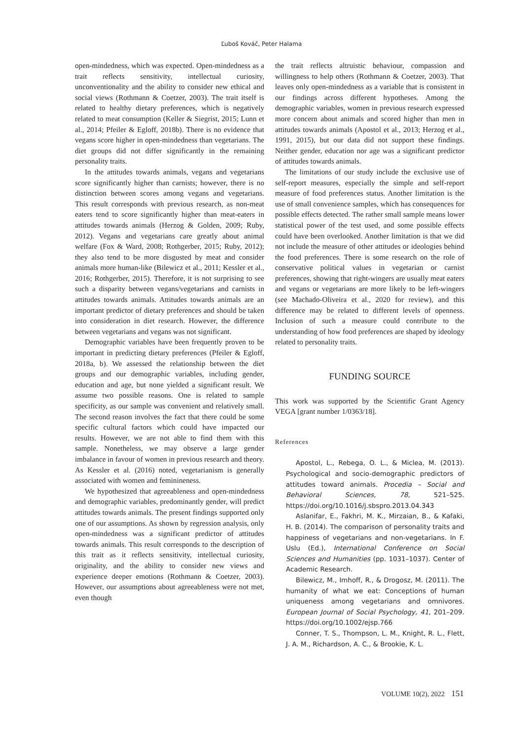Ľuboš Kováč, Peter Halama
open-mindedness, which was expected. Open-mindedness as a trait reflects sensitivity, intellectual curiosity, unconventionality and the ability to consider new ethical and social views (Rothmann & Coetzer, 2003). The trait itself is related to healthy dietary preferences, which is negatively related to meat consumption (Keller & Siegrist, 2015; Lunn et al., 2014; Pfeiler & Egloff, 2018b). There is no evidence that vegans score higher in open-mindedness than vegetarians. The diet groups did not differ significantly in the remaining personality traits.
In the attitudes towards animals, vegans and vegetarians score significantly higher than carnists; however, there is no distinction between scores among vegans and vegetarians. This result corresponds with previous research, as non-meat eaters tend to score significantly higher than meat-eaters in attitudes towards animals (Herzog & Golden, 2009; Ruby, 2012). Vegans and vegetarians care greatly about animal welfare (Fox & Ward, 2008; Rothgerber, 2015; Ruby, 2012); they also tend to be more disgusted by meat and consider animals more human-like (Bilewicz et al., 2011; Kessler et al., 2016; Rothgerber, 2015). Therefore, it is not surprising to see such a disparity between vegans/vegetarians and carnists in attitudes towards animals. Attitudes towards animals are an important predictor of dietary preferences and should be taken into consideration in diet research. However, the difference between vegetarians and vegans was not significant.
Demographic variables have been frequently proven to be important in predicting dietary preferences (Pfeiler & Egloff, 2018a, b). We assessed the relationship between the diet groups and our demographic variables, including gender, education and age, but none yielded a significant result. We assume two possible reasons. One is related to sample specificity, as our sample was convenient and relatively small. The second reason involves the fact that there could be some specific cultural factors which could have impacted our results. However, we are not able to find them with this sample. Nonetheless, we may observe a large gender imbalance in favour of women in previous research and theory. As Kessler et al. (2016) noted, vegetarianism is generally associated with women and feminineness.
We hypothesized that agreeableness and open-mindedness and demographic variables, predominantly gender, will predict attitudes towards animals. The present findings supported only one of our assumptions. As shown by regression analysis, only open-mindedness was a significant predictor of attitudes towards animals. This result corresponds to the description of this trait as it reflects sensitivity, intellectual curiosity, originality, and the ability to consider new views and experience deeper emotions (Rothmann & Coetzer, 2003). However, our assumptions about agreeableness were not met, even though
the trait reflects altruistic behaviour, compassion and willingness to help others (Rothmann & Coetzer, 2003). That leaves only open-mindedness as a variable that is consistent in our findings across different hypotheses. Among the demographic variables, women in previous research expressed more concern about animals and scored higher than men in attitudes towards animals (Apostol et al., 2013; Herzog et al., 1991, 2015), but our data did not support these findings. Neither gender, education nor age was a significant predictor of attitudes towards animals.
The limitations of our study include the exclusive use of self-report measures, especially the simple and self-report measure of food preferences status. Another limitation is the use of small convenience samples, which has consequences for possible effects detected. The rather small sample means lower statistical power of the test used, and some possible effects could have been overlooked. Another limitation is that we did not include the measure of other attitudes or ideologies behind the food preferences. There is some research on the role of conservative political values in vegetarian or carnist preferences, showing that right-wingers are usually meat eaters and vegans or vegetarians are more likely to be left-wingers (see Machado-Oliveira et al., 2020 for review), and this difference may be related to different levels of openness. Inclusion of such a measure could contribute to the understanding of how food preferences are shaped by ideology related to personality traits.
FUNDING SOURCE
This work was supported by the Scientific Grant Agency VEGA [grant number 1/0363/18].
References
Apostol, L., Rebega, O. L., & Miclea, M. (2013). Psychological and socio-demographic predictors of attitudes toward animals. Procedia – Social and Behavioral Sciences, 78, 521–525. https://doi.org/10.1016/j.sbspro.2013.04.343
Aslanifar, E., Fakhri, M. K., Mirzaian, B., & Kafaki, H. B. (2014). The comparison of personality traits and happiness of vegetarians and non-vegetarians. In F. Uslu (Ed.), International Conference on Social Sciences and Humanities (pp. 1031–1037). Center of Academic Research.
Bilewicz, M., Imhoff, R., & Drogosz, M. (2011). The humanity of what we eat: Conceptions of human uniqueness among vegetarians and omnivores. European Journal of Social Psychology, 41, 201–209. https://doi.org/10.1002/ejsp.766
Conner, T. S., Thompson, L. M., Knight, R. L., Flett, J. A. M., Richardson, A. C., & Brookie, K. L.
VOLUME 10(2), 2022 151